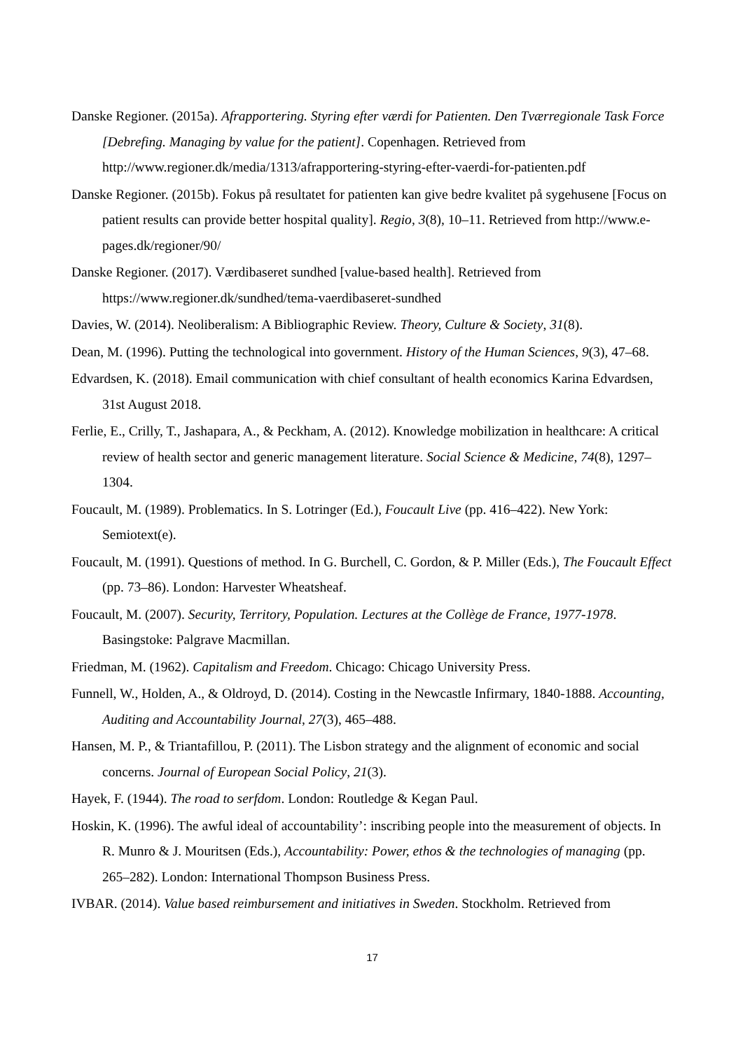Danske Regioner. (2015a). Afrapportering. Styring efter værdi for Patienten. Den Tværregionale Task Force [Debrefing. Managing by value for the patient]. Copenhagen. Retrieved from http://www.regioner.dk/media/1313/afrapportering-styring-efter-vaerdi-for-patienten.pdf
Danske Regioner. (2015b). Fokus på resultatet for patienten kan give bedre kvalitet på sygehusene [Focus on patient results can provide better hospital quality]. Regio, 3(8), 10–11. Retrieved from http://www.e-pages.dk/regioner/90/
Danske Regioner. (2017). Værdibaseret sundhed [value-based health]. Retrieved from https://www.regioner.dk/sundhed/tema-vaerdibaseret-sundhed
Davies, W. (2014). Neoliberalism: A Bibliographic Review. Theory, Culture & Society, 31(8).
Dean, M. (1996). Putting the technological into government. History of the Human Sciences, 9(3), 47–68.
Edvardsen, K. (2018). Email communication with chief consultant of health economics Karina Edvardsen, 31st August 2018.
Ferlie, E., Crilly, T., Jashapara, A., & Peckham, A. (2012). Knowledge mobilization in healthcare: A critical review of health sector and generic management literature. Social Science & Medicine, 74(8), 1297–1304.
Foucault, M. (1989). Problematics. In S. Lotringer (Ed.), Foucault Live (pp. 416–422). New York: Semiotext(e).
Foucault, M. (1991). Questions of method. In G. Burchell, C. Gordon, & P. Miller (Eds.), The Foucault Effect (pp. 73–86). London: Harvester Wheatsheaf.
Foucault, M. (2007). Security, Territory, Population. Lectures at the Collège de France, 1977-1978. Basingstoke: Palgrave Macmillan.
Friedman, M. (1962). Capitalism and Freedom. Chicago: Chicago University Press.
Funnell, W., Holden, A., & Oldroyd, D. (2014). Costing in the Newcastle Infirmary, 1840-1888. Accounting, Auditing and Accountability Journal, 27(3), 465–488.
Hansen, M. P., & Triantafillou, P. (2011). The Lisbon strategy and the alignment of economic and social concerns. Journal of European Social Policy, 21(3).
Hayek, F. (1944). The road to serfdom. London: Routledge & Kegan Paul.
Hoskin, K. (1996). The awful ideal of accountability’: inscribing people into the measurement of objects. In R. Munro & J. Mouritsen (Eds.), Accountability: Power, ethos & the technologies of managing (pp. 265–282). London: International Thompson Business Press.
IVBAR. (2014). Value based reimbursement and initiatives in Sweden. Stockholm. Retrieved from
17